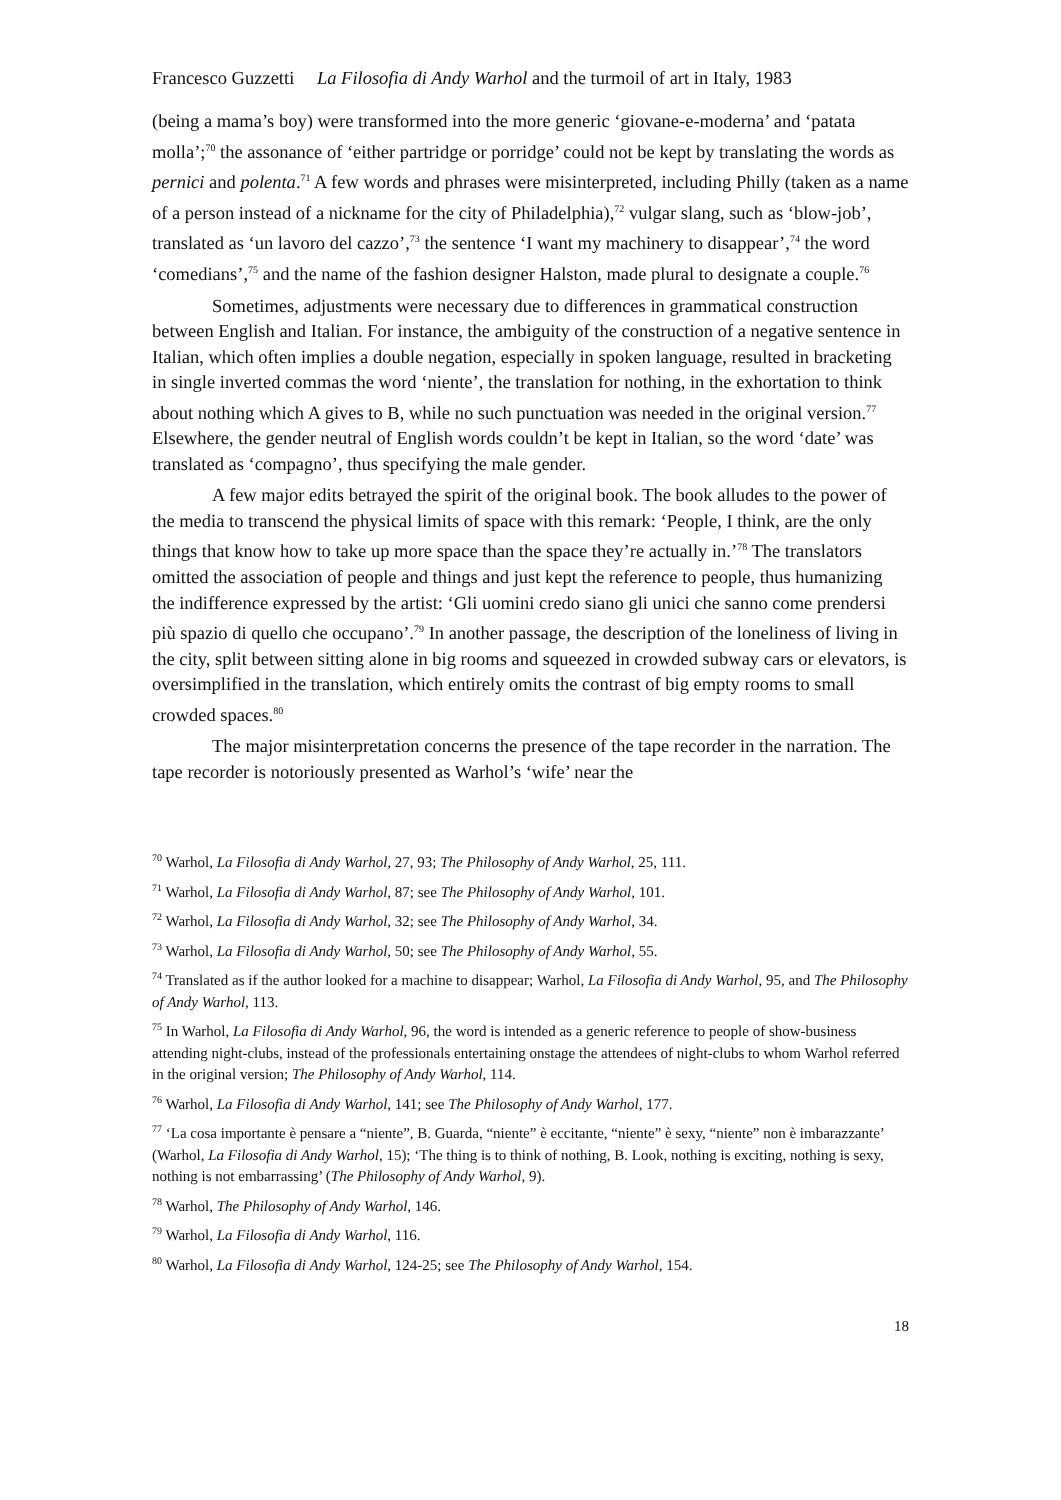Francesco Guzzetti La Filosofia di Andy Warhol and the turmoil of art in Italy, 1983
(being a mama’s boy) were transformed into the more generic ‘giovane-e-moderna’ and ‘patata molla’;<sup>70</sup> the assonance of ‘either partridge or porridge’ could not be kept by translating the words as pernici and polenta.<sup>71</sup> A few words and phrases were misinterpreted, including Philly (taken as a name of a person instead of a nickname for the city of Philadelphia),<sup>72</sup> vulgar slang, such as ‘blow-job’, translated as ‘un lavoro del cazzo’,<sup>73</sup> the sentence ‘I want my machinery to disappear’,<sup>74</sup> the word ‘comedians’,<sup>75</sup> and the name of the fashion designer Halston, made plural to designate a couple.<sup>76</sup>
Sometimes, adjustments were necessary due to differences in grammatical construction between English and Italian. For instance, the ambiguity of the construction of a negative sentence in Italian, which often implies a double negation, especially in spoken language, resulted in bracketing in single inverted commas the word ‘niente’, the translation for nothing, in the exhortation to think about nothing which A gives to B, while no such punctuation was needed in the original version.<sup>77</sup> Elsewhere, the gender neutral of English words couldn’t be kept in Italian, so the word ‘date’ was translated as ‘compagno’, thus specifying the male gender.
A few major edits betrayed the spirit of the original book. The book alludes to the power of the media to transcend the physical limits of space with this remark: ‘People, I think, are the only things that know how to take up more space than the space they’re actually in.’<sup>78</sup> The translators omitted the association of people and things and just kept the reference to people, thus humanizing the indifference expressed by the artist: ‘Gli uomini credo siano gli unici che sanno come prendersi più spazio di quello che occupano’.<sup>79</sup> In another passage, the description of the loneliness of living in the city, split between sitting alone in big rooms and squeezed in crowded subway cars or elevators, is oversimplified in the translation, which entirely omits the contrast of big empty rooms to small crowded spaces.<sup>80</sup>
The major misinterpretation concerns the presence of the tape recorder in the narration. The tape recorder is notoriously presented as Warhol’s ‘wife’ near the
<sup>70</sup> Warhol, La Filosofia di Andy Warhol, 27, 93; The Philosophy of Andy Warhol, 25, 111.
<sup>71</sup> Warhol, La Filosofia di Andy Warhol, 87; see The Philosophy of Andy Warhol, 101.
<sup>72</sup> Warhol, La Filosofia di Andy Warhol, 32; see The Philosophy of Andy Warhol, 34.
<sup>73</sup> Warhol, La Filosofia di Andy Warhol, 50; see The Philosophy of Andy Warhol, 55.
<sup>74</sup> Translated as if the author looked for a machine to disappear; Warhol, La Filosofia di Andy Warhol, 95, and The Philosophy of Andy Warhol, 113.
<sup>75</sup> In Warhol, La Filosofia di Andy Warhol, 96, the word is intended as a generic reference to people of show-business attending night-clubs, instead of the professionals entertaining onstage the attendees of night-clubs to whom Warhol referred in the original version; The Philosophy of Andy Warhol, 114.
<sup>76</sup> Warhol, La Filosofia di Andy Warhol, 141; see The Philosophy of Andy Warhol, 177.
<sup>77</sup> ‘La cosa importante è pensare a “niente”, B. Guarda, “niente” è eccitante, “niente” è sexy, “niente” non è imbarazzante’ (Warhol, La Filosofia di Andy Warhol, 15); ‘The thing is to think of nothing, B. Look, nothing is exciting, nothing is sexy, nothing is not embarrassing’ (The Philosophy of Andy Warhol, 9).
<sup>78</sup> Warhol, The Philosophy of Andy Warhol, 146.
<sup>79</sup> Warhol, La Filosofia di Andy Warhol, 116.
<sup>80</sup> Warhol, La Filosofia di Andy Warhol, 124-25; see The Philosophy of Andy Warhol, 154.
18